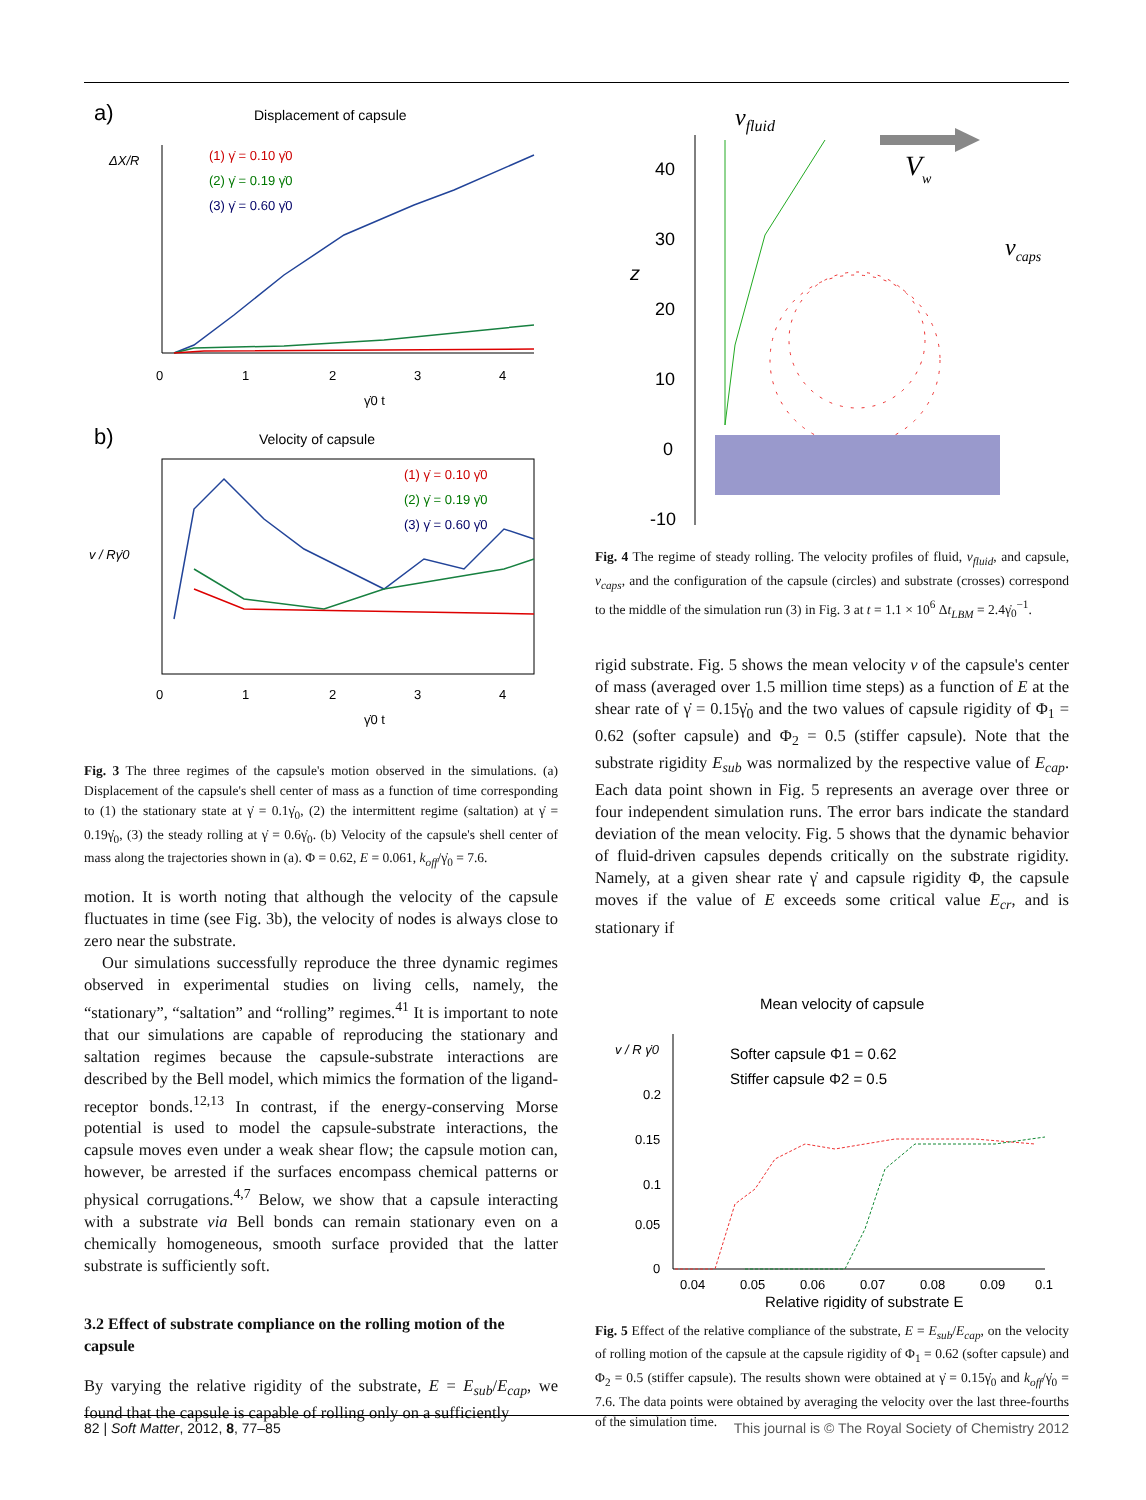a)
Displacement of capsule
ΔX/R
(1) γ̇ = 0.10 γ̇0
(2) γ̇ = 0.19 γ̇0
(3) γ̇ = 0.60 γ̇0
0
1
2
3
4
γ̇0 t
b)
Velocity of capsule
(1) γ̇ = 0.10 γ̇0
(2) γ̇ = 0.19 γ̇0
(3) γ̇ = 0.60 γ̇0
v / Rγ̇0
0
1
2
3
4
γ̇0 t
Fig. 3 The three regimes of the capsule's motion observed in the simulations. (a) Displacement of the capsule's shell center of mass as a function of time corresponding to (1) the stationary state at γ̇ = 0.1γ̇<sub>0</sub>, (2) the intermittent regime (saltation) at γ̇ = 0.19γ̇<sub>0</sub>, (3) the steady rolling at γ̇ = 0.6γ̇<sub>0</sub>. (b) Velocity of the capsule's shell center of mass along the trajectories shown in (a). Φ = 0.62, E = 0.061, k<sub>off</sub>/γ̇<sub>0</sub> = 7.6.
motion. It is worth noting that although the velocity of the capsule fluctuates in time (see Fig. 3b), the velocity of nodes is always close to zero near the substrate.
Our simulations successfully reproduce the three dynamic regimes observed in experimental studies on living cells, namely, the “stationary”, “saltation” and “rolling” regimes.<sup>41</sup> It is important to note that our simulations are capable of reproducing the stationary and saltation regimes because the capsule-substrate interactions are described by the Bell model, which mimics the formation of the ligand-receptor bonds.<sup>12,13</sup> In contrast, if the energy-conserving Morse potential is used to model the capsule-substrate interactions, the capsule moves even under a weak shear flow; the capsule motion can, however, be arrested if the surfaces encompass chemical patterns or physical corrugations.<sup>4,7</sup> Below, we show that a capsule interacting with a substrate via Bell bonds can remain stationary even on a chemically homogeneous, smooth surface provided that the latter substrate is sufficiently soft.
3.2 Effect of substrate compliance on the rolling motion of the capsule
By varying the relative rigidity of the substrate, E = E<sub>sub</sub>/E<sub>cap</sub>, we found that the capsule is capable of rolling only on a sufficiently
vfluid
Vw
vcaps
40
30
20
10
0
-10
z
Fig. 4 The regime of steady rolling. The velocity profiles of fluid, v<sub>fluid</sub>, and capsule, v<sub>caps</sub>, and the configuration of the capsule (circles) and substrate (crosses) correspond to the middle of the simulation run (3) in Fig. 3 at t = 1.1 × 10<sup>6</sup> Δt<sub>LBM</sub> = 2.4γ̇<sub>0</sub><sup>−1</sup>.
rigid substrate. Fig. 5 shows the mean velocity v of the capsule's center of mass (averaged over 1.5 million time steps) as a function of E at the shear rate of γ̇ = 0.15γ̇<sub>0</sub> and the two values of capsule rigidity of Φ<sub>1</sub> = 0.62 (softer capsule) and Φ<sub>2</sub> = 0.5 (stiffer capsule). Note that the substrate rigidity E<sub>sub</sub> was normalized by the respective value of E<sub>cap</sub>. Each data point shown in Fig. 5 represents an average over three or four independent simulation runs. The error bars indicate the standard deviation of the mean velocity. Fig. 5 shows that the dynamic behavior of fluid-driven capsules depends critically on the substrate rigidity. Namely, at a given shear rate γ̇ and capsule rigidity Φ, the capsule moves if the value of E exceeds some critical value E<sub>cr</sub>, and is stationary if
Mean velocity of capsule
v / R γ̇0
Softer capsule Φ1 = 0.62
Stiffer capsule Φ2 = 0.5
0.2
0.15
0.1
0.05
0
0.04
0.05
0.06
0.07
0.08
0.09
0.1
Relative rigidity of substrate E
Fig. 5 Effect of the relative compliance of the substrate, E = E<sub>sub</sub>/E<sub>cap</sub>, on the velocity of rolling motion of the capsule at the capsule rigidity of Φ<sub>1</sub> = 0.62 (softer capsule) and Φ<sub>2</sub> = 0.5 (stiffer capsule). The results shown were obtained at γ̇ = 0.15γ̇<sub>0</sub> and k<sub>off</sub>/γ̇<sub>0</sub> = 7.6. The data points were obtained by averaging the velocity over the last three-fourths of the simulation time.
82 | Soft Matter, 2012, 8, 77–85 This journal is © The Royal Society of Chemistry 2012